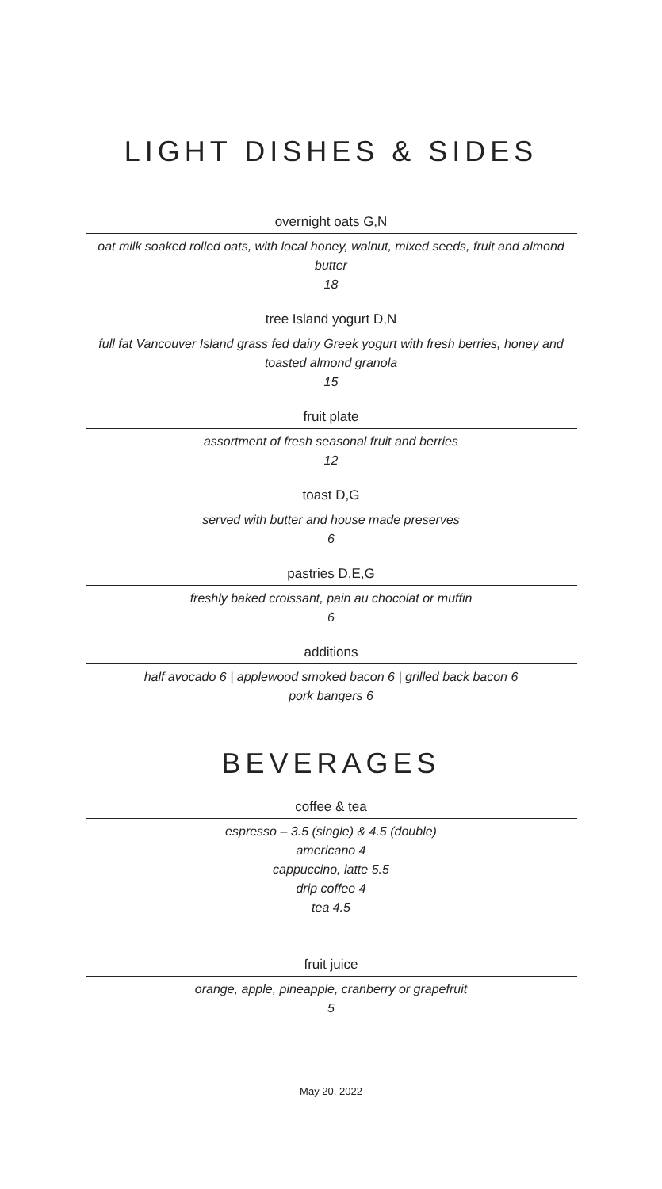LIGHT DISHES & SIDES
overnight oats G,N
oat milk soaked rolled oats, with local honey, walnut, mixed seeds, fruit and almond butter
18
tree Island yogurt D,N
full fat Vancouver Island grass fed dairy Greek yogurt with fresh berries, honey and toasted almond granola
15
fruit plate
assortment of fresh seasonal fruit and berries
12
toast D,G
served with butter and house made preserves
6
pastries D,E,G
freshly baked croissant, pain au chocolat or muffin
6
additions
half avocado 6 | applewood smoked bacon 6 | grilled back bacon 6
pork bangers 6
BEVERAGES
coffee & tea
espresso – 3.5 (single) & 4.5 (double)
americano 4
cappuccino, latte 5.5
drip coffee 4
tea 4.5
fruit juice
orange, apple, pineapple, cranberry or grapefruit
5
May 20, 2022